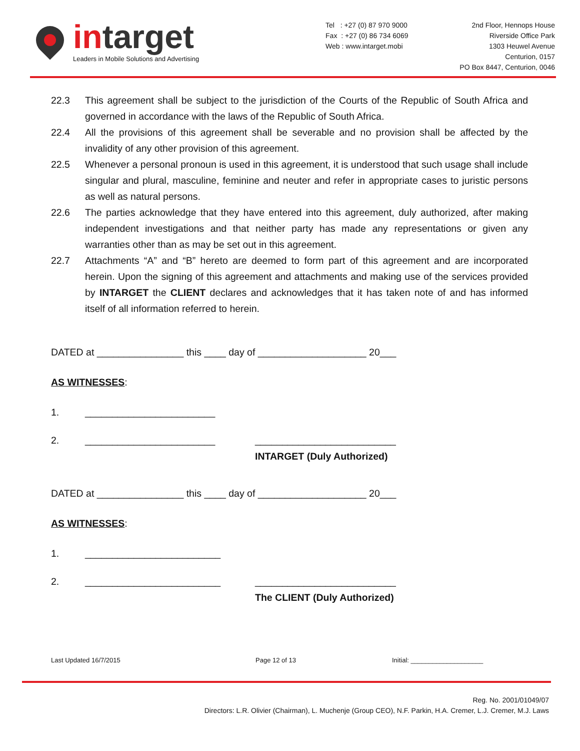in target
Leaders in Mobile Solutions and Advertising
Tel : +27 (0) 87 970 9000
Fax : +27 (0) 86 734 6069
Web : www.intarget.mobi
2nd Floor, Hennops House
Riverside Office Park
1303 Heuwel Avenue
Centurion, 0157
PO Box 8447, Centurion, 0046
22.3 This agreement shall be subject to the jurisdiction of the Courts of the Republic of South Africa and governed in accordance with the laws of the Republic of South Africa.
22.4 All the provisions of this agreement shall be severable and no provision shall be affected by the invalidity of any other provision of this agreement.
22.5 Whenever a personal pronoun is used in this agreement, it is understood that such usage shall include singular and plural, masculine, feminine and neuter and refer in appropriate cases to juristic persons as well as natural persons.
22.6 The parties acknowledge that they have entered into this agreement, duly authorized, after making independent investigations and that neither party has made any representations or given any warranties other than as may be set out in this agreement.
22.7 Attachments “A” and “B” hereto are deemed to form part of this agreement and are incorporated herein. Upon the signing of this agreement and attachments and making use of the services provided by INTARGET the CLIENT declares and acknowledges that it has taken note of and has informed itself of all information referred to herein.
DATED at ________________ this ____ day of ____________________ 20___
AS WITNESSES:
1. ________________________
2. ________________________ __________________________
INTARGET (Duly Authorized)
DATED at ________________ this ____ day of ____________________ 20___
AS WITNESSES:
1. _________________________
2. _________________________ __________________________
The CLIENT (Duly Authorized)
Last Updated 16/7/2015 Page 12 of 13 Initial: ____________________
Reg. No. 2001/01049/07
Directors: L.R. Olivier (Chairman), L. Muchenje (Group CEO), N.F. Parkin, H.A. Cremer, L.J. Cremer, M.J. Laws